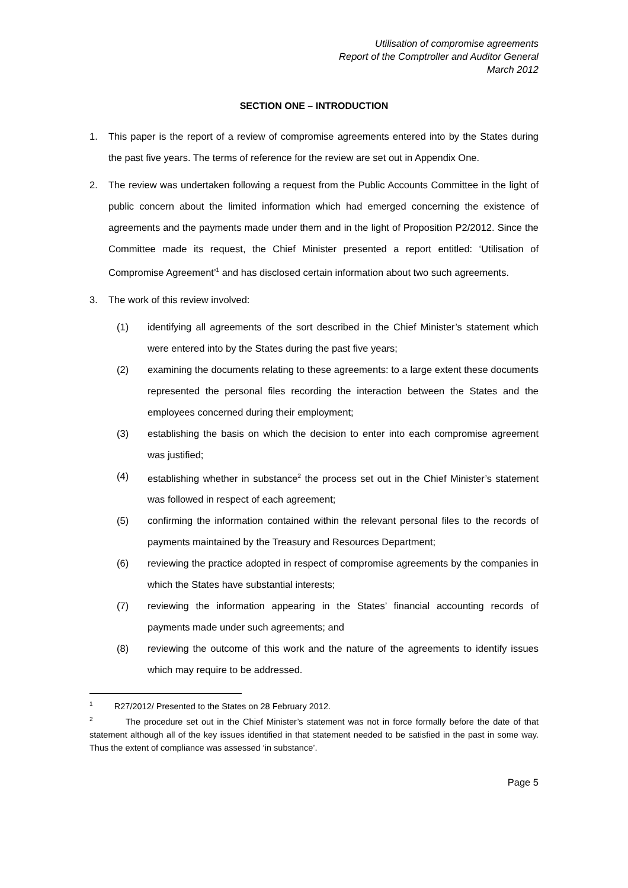Utilisation of compromise agreements
Report of the Comptroller and Auditor General
March 2012
SECTION ONE – INTRODUCTION
1. This paper is the report of a review of compromise agreements entered into by the States during the past five years. The terms of reference for the review are set out in Appendix One.
2. The review was undertaken following a request from the Public Accounts Committee in the light of public concern about the limited information which had emerged concerning the existence of agreements and the payments made under them and in the light of Proposition P2/2012. Since the Committee made its request, the Chief Minister presented a report entitled: ‘Utilisation of Compromise Agreement’<sup>1</sup> and has disclosed certain information about two such agreements.
3. The work of this review involved:
(1) identifying all agreements of the sort described in the Chief Minister’s statement which were entered into by the States during the past five years;
(2) examining the documents relating to these agreements: to a large extent these documents represented the personal files recording the interaction between the States and the employees concerned during their employment;
(3) establishing the basis on which the decision to enter into each compromise agreement was justified;
(4) establishing whether in substance<sup>2</sup> the process set out in the Chief Minister’s statement was followed in respect of each agreement;
(5) confirming the information contained within the relevant personal files to the records of payments maintained by the Treasury and Resources Department;
(6) reviewing the practice adopted in respect of compromise agreements by the companies in which the States have substantial interests;
(7) reviewing the information appearing in the States’ financial accounting records of payments made under such agreements; and
(8) reviewing the outcome of this work and the nature of the agreements to identify issues which may require to be addressed.
<sup>1</sup> R27/2012/ Presented to the States on 28 February 2012.
<sup>2</sup> The procedure set out in the Chief Minister’s statement was not in force formally before the date of that statement although all of the key issues identified in that statement needed to be satisfied in the past in some way. Thus the extent of compliance was assessed ‘in substance’.
Page 5